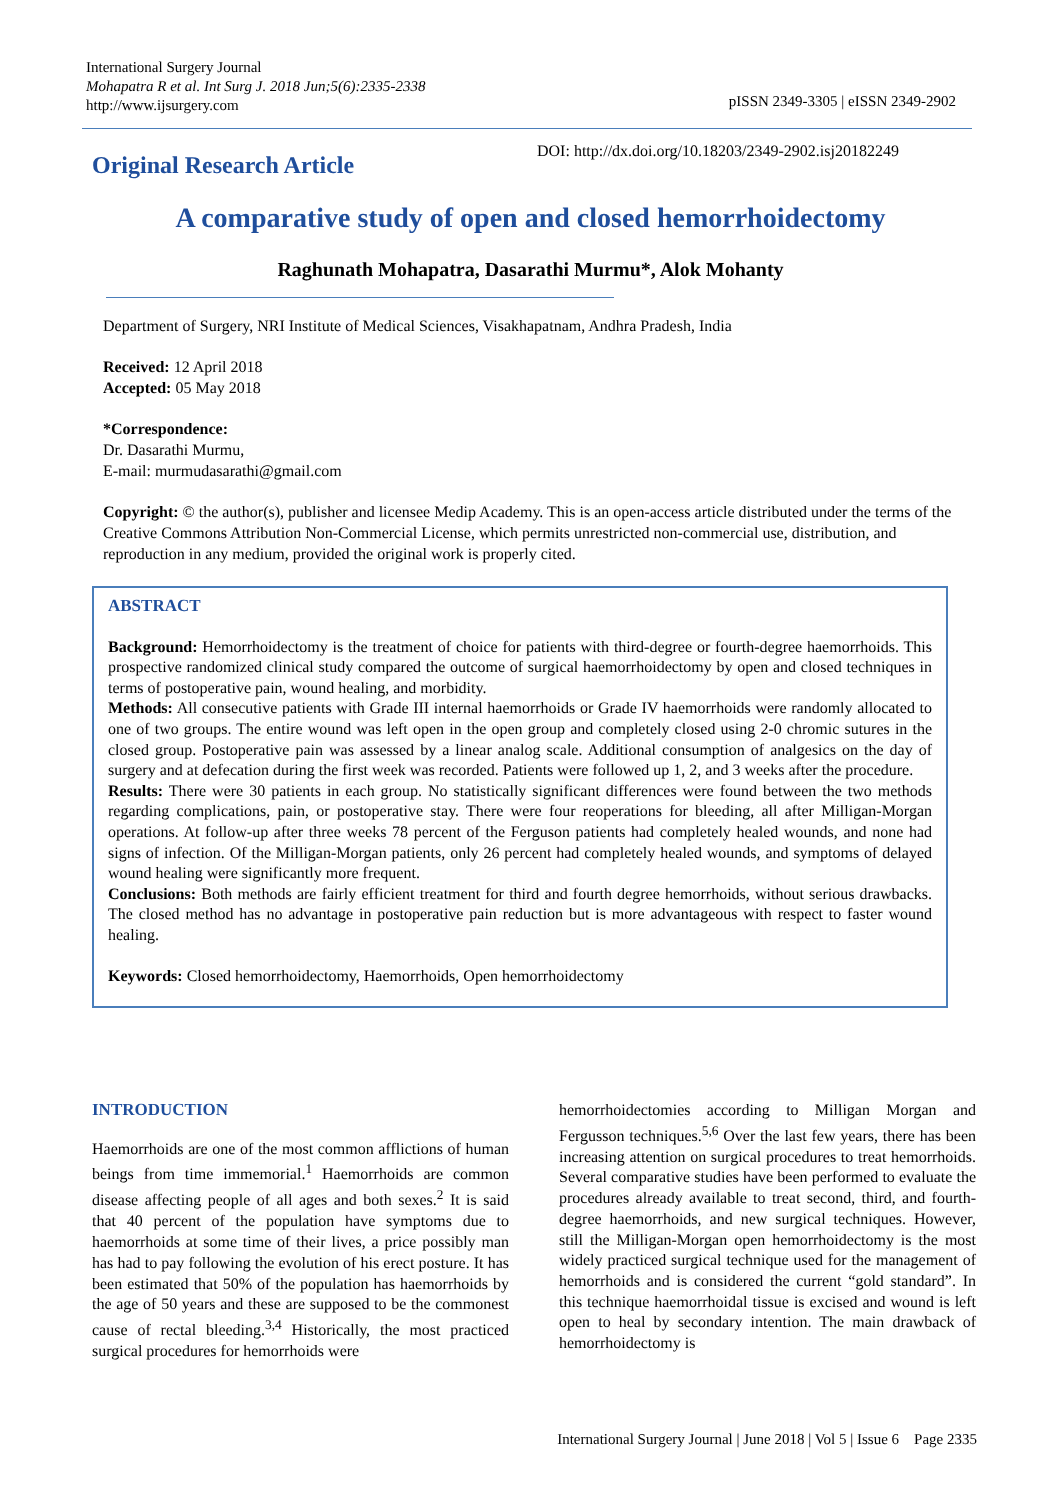International Surgery Journal
Mohapatra R et al. Int Surg J. 2018 Jun;5(6):2335-2338
http://www.ijsurgery.com
pISSN 2349-3305 | eISSN 2349-2902
Original Research Article
DOI: http://dx.doi.org/10.18203/2349-2902.isj20182249
A comparative study of open and closed hemorrhoidectomy
Raghunath Mohapatra, Dasarathi Murmu*, Alok Mohanty
Department of Surgery, NRI Institute of Medical Sciences, Visakhapatnam, Andhra Pradesh, India
Received: 12 April 2018
Accepted: 05 May 2018
*Correspondence:
Dr. Dasarathi Murmu,
E-mail: murmudasarathi@gmail.com
Copyright: © the author(s), publisher and licensee Medip Academy. This is an open-access article distributed under the terms of the Creative Commons Attribution Non-Commercial License, which permits unrestricted non-commercial use, distribution, and reproduction in any medium, provided the original work is properly cited.
ABSTRACT
Background: Hemorrhoidectomy is the treatment of choice for patients with third-degree or fourth-degree haemorrhoids. This prospective randomized clinical study compared the outcome of surgical haemorrhoidectomy by open and closed techniques in terms of postoperative pain, wound healing, and morbidity.
Methods: All consecutive patients with Grade III internal haemorrhoids or Grade IV haemorrhoids were randomly allocated to one of two groups. The entire wound was left open in the open group and completely closed using 2-0 chromic sutures in the closed group. Postoperative pain was assessed by a linear analog scale. Additional consumption of analgesics on the day of surgery and at defecation during the first week was recorded. Patients were followed up 1, 2, and 3 weeks after the procedure.
Results: There were 30 patients in each group. No statistically significant differences were found between the two methods regarding complications, pain, or postoperative stay. There were four reoperations for bleeding, all after Milligan-Morgan operations. At follow-up after three weeks 78 percent of the Ferguson patients had completely healed wounds, and none had signs of infection. Of the Milligan-Morgan patients, only 26 percent had completely healed wounds, and symptoms of delayed wound healing were significantly more frequent.
Conclusions: Both methods are fairly efficient treatment for third and fourth degree hemorrhoids, without serious drawbacks. The closed method has no advantage in postoperative pain reduction but is more advantageous with respect to faster wound healing.
Keywords: Closed hemorrhoidectomy, Haemorrhoids, Open hemorrhoidectomy
INTRODUCTION
Haemorrhoids are one of the most common afflictions of human beings from time immemorial.<sup>1</sup> Haemorrhoids are common disease affecting people of all ages and both sexes.<sup>2</sup> It is said that 40 percent of the population have symptoms due to haemorrhoids at some time of their lives, a price possibly man has had to pay following the evolution of his erect posture. It has been estimated that 50% of the population has haemorrhoids by the age of 50 years and these are supposed to be the commonest cause of rectal bleeding.<sup>3,4</sup> Historically, the most practiced surgical procedures for hemorrhoids were
hemorrhoidectomies according to Milligan Morgan and Fergusson techniques.<sup>5,6</sup> Over the last few years, there has been increasing attention on surgical procedures to treat hemorrhoids. Several comparative studies have been performed to evaluate the procedures already available to treat second, third, and fourth-degree haemorrhoids, and new surgical techniques. However, still the Milligan-Morgan open hemorrhoidectomy is the most widely practiced surgical technique used for the management of hemorrhoids and is considered the current “gold standard”. In this technique haemorrhoidal tissue is excised and wound is left open to heal by secondary intention. The main drawback of hemorrhoidectomy is
International Surgery Journal | June 2018 | Vol 5 | Issue 6 Page 2335